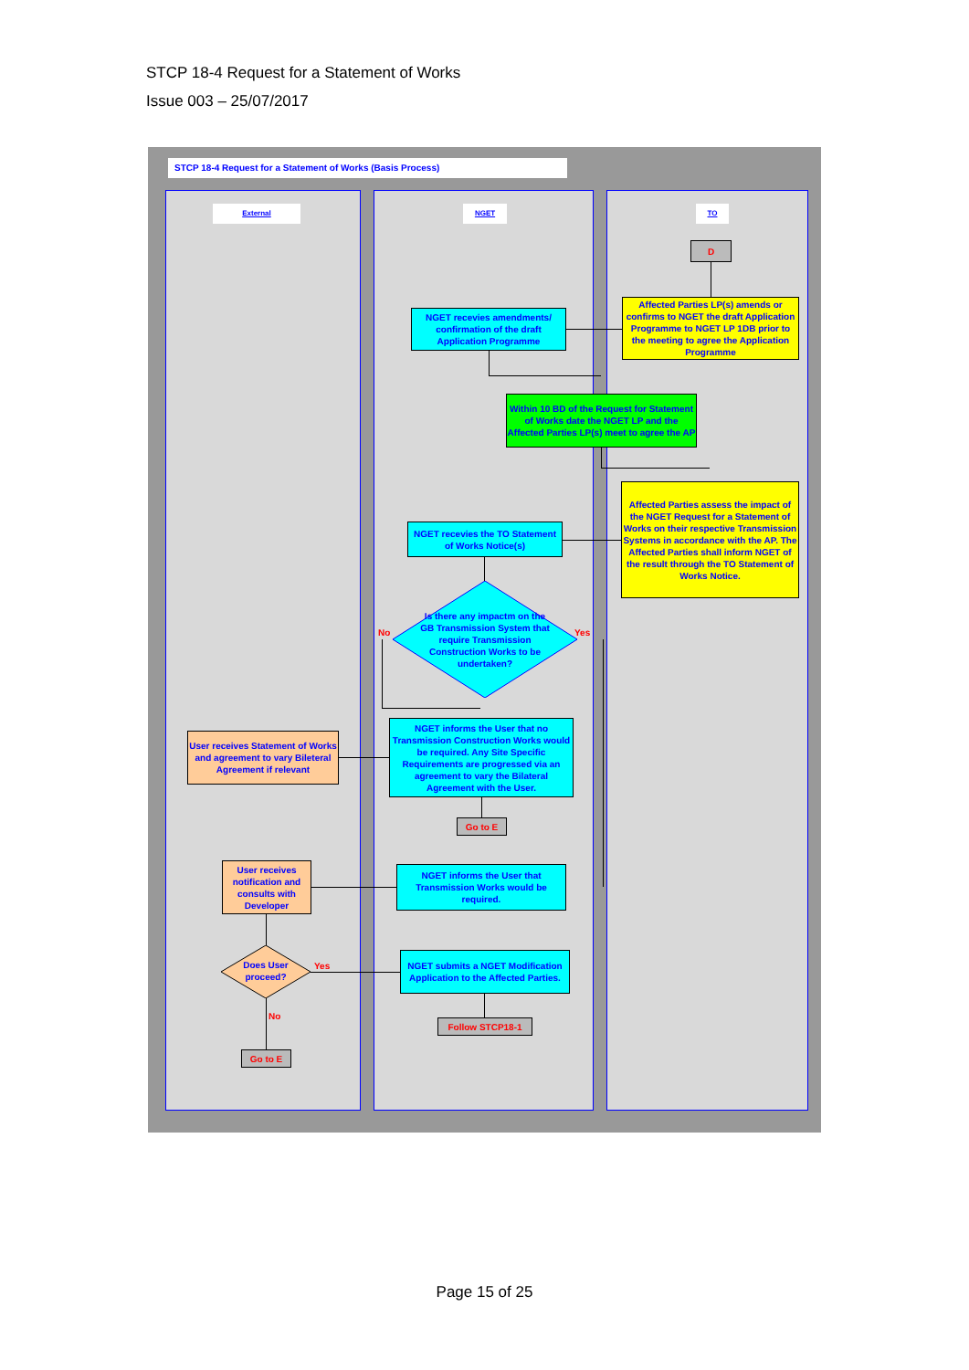STCP 18-4 Request for a Statement of Works
Issue 003 – 25/07/2017
STCP 18-4 Request for a Statement of Works (Basis Process)
External NGET TO
D
Affected Parties LP(s) amends or confirms to NGET the draft Application Programme to NGET LP 1DB prior to the meeting to agree the Application Programme
NGET recevies amendments/ confirmation of the draft Application Programme
Within 10 BD of the Request for Statement of Works date the NGET LP and the Affected Parties LP(s) meet to agree the AP
Affected Parties assess the impact of the NGET Request for a Statement of Works on their respective Transmission Systems in accordance with the AP. The Affected Parties shall inform NGET of the result through the TO Statement of Works Notice.
NGET recevies the TO Statement of Works Notice(s)
Is there any impactm on the GB Transmission System that require Transmission Construction Works to be undertaken?
No Yes
NGET informs the User that no Transmission Construction Works would be required. Any Site Specific Requirements are progressed via an agreement to vary the Bilateral Agreement with the User.
User receives Statement of Works and agreement to vary Bileteral Agreement if relevant
Go to E
NGET informs the User that Transmission Works would be required.
User receives notification and consults with Developer
Does User proceed?
Yes
No
NGET submits a NGET Modification Application to the Affected Parties.
Follow STCP18-1
Go to E
Page 15 of 25